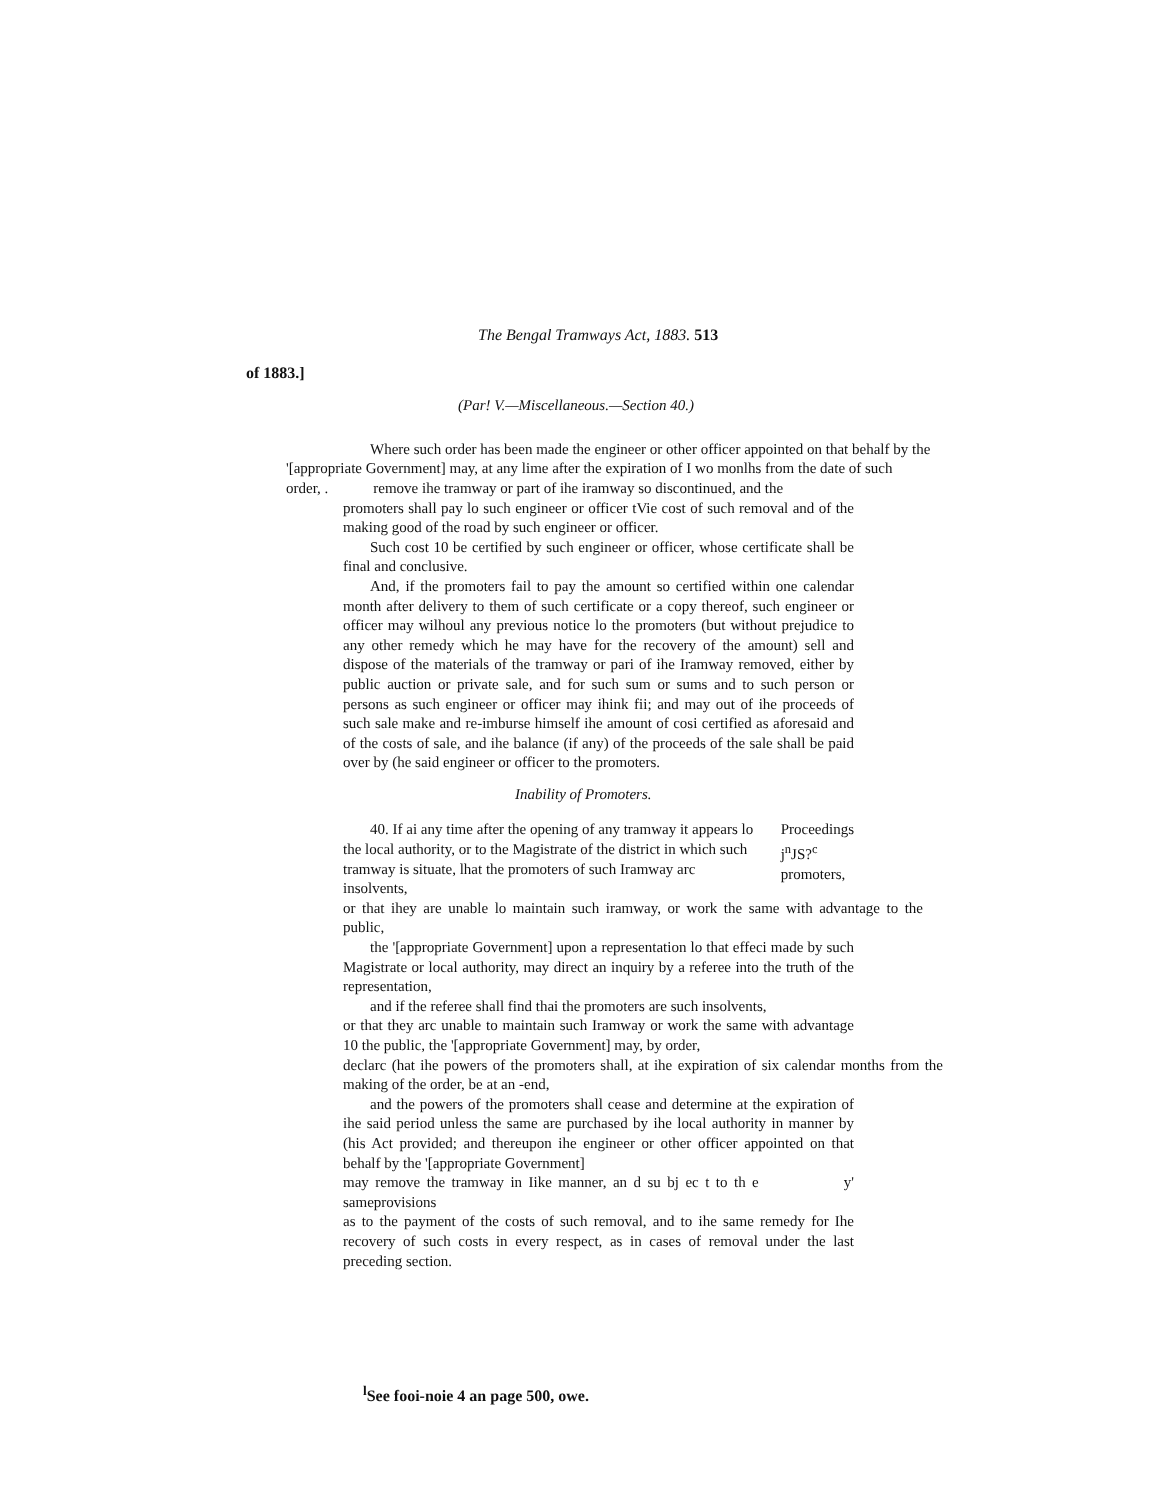The Bengal Tramways Act, 1883. 513
of 1883.]
(Par! V.—Miscellaneous.—Section 40.)
Where such order has been made the engineer or other officer appointed on that behalf by the '[appropriate Government] may, at any lime after the expiration of I wo monlhs from the date of such order, . remove ihe tramway or part of ihe iramway so discontinued, and the
promoters shall pay lo such engineer or officer tVie cost of such removal and of the making good of the road by such engineer or officer.
Such cost 10 be certified by such engineer or officer, whose certificate shall be final and conclusive.
And, if the promoters fail to pay the amount so certified within one calendar month after delivery to them of such certificate or a copy thereof, such engineer or officer may wilhoul any previous notice lo the promoters (but without prejudice to any other remedy which he may have for the recovery of the amount) sell and dispose of the materials of the tramway or pari of ihe Iramway removed, either by public auction or private sale, and for such sum or sums and to such person or persons as such engineer or officer may ihink fii; and may out of ihe proceeds of such sale make and re-imburse himself ihe amount of cosi certified as aforesaid and of the costs of sale, and ihe balance (if any) of the proceeds of the sale shall be paid over by (he said engineer or officer to the promoters.
Inability of Promoters.
40. If ai any time after the opening of any tramway it appears lo the local authority, or to the Magistrate of the district in which such tramway is situate, lhat the promoters of such Iramway arc insolvents,
Proceedings
j<sup>n</sup>JS?<sup>c</sup>
promoters,
or that ihey are unable lo maintain such iramway, or work the same with advantage to the public,
the '[appropriate Government] upon a representation lo that effeci made by such Magistrate or local authority, may direct an inquiry by a referee into the truth of the representation,
and if the referee shall find thai the promoters are such insolvents,
or that they arc unable to maintain such Iramway or work the same with advantage 10 the public, the '[appropriate Government] may, by order,
declarc (hat ihe powers of the promoters shall, at ihe expiration of six calendar months from the making of the order, be at an -end,
and the powers of the promoters shall cease and determine at the expiration of ihe said period unless the same are purchased by ihe local authority in manner by (his Act provided; and thereupon ihe engineer or other officer appointed on that behalf by the '[appropriate Government]
may remove the tramway in Iike manner, an d su bj ec t to th e sameprovisions
y'
as to the payment of the costs of such removal, and to ihe same remedy for Ihe recovery of such costs in every respect, as in cases of removal under the last preceding section.
<sup>l</sup> See fooi-noie 4 an page 500, owe.